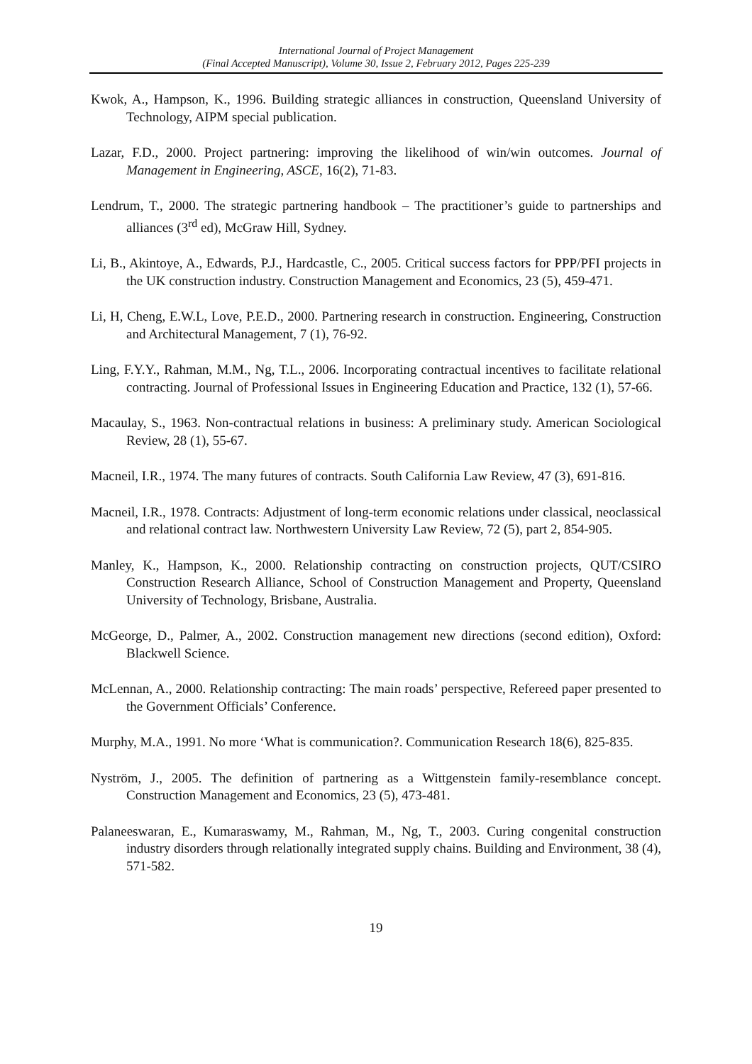International Journal of Project Management
(Final Accepted Manuscript), Volume 30, Issue 2, February 2012, Pages 225-239
Kwok, A., Hampson, K., 1996. Building strategic alliances in construction, Queensland University of Technology, AIPM special publication.
Lazar, F.D., 2000. Project partnering: improving the likelihood of win/win outcomes. Journal of Management in Engineering, ASCE, 16(2), 71-83.
Lendrum, T., 2000. The strategic partnering handbook – The practitioner’s guide to partnerships and alliances (3<sup>rd</sup> ed), McGraw Hill, Sydney.
Li, B., Akintoye, A., Edwards, P.J., Hardcastle, C., 2005. Critical success factors for PPP/PFI projects in the UK construction industry. Construction Management and Economics, 23 (5), 459-471.
Li, H, Cheng, E.W.L, Love, P.E.D., 2000. Partnering research in construction. Engineering, Construction and Architectural Management, 7 (1), 76-92.
Ling, F.Y.Y., Rahman, M.M., Ng, T.L., 2006. Incorporating contractual incentives to facilitate relational contracting. Journal of Professional Issues in Engineering Education and Practice, 132 (1), 57-66.
Macaulay, S., 1963. Non-contractual relations in business: A preliminary study. American Sociological Review, 28 (1), 55-67.
Macneil, I.R., 1974. The many futures of contracts. South California Law Review, 47 (3), 691-816.
Macneil, I.R., 1978. Contracts: Adjustment of long-term economic relations under classical, neoclassical and relational contract law. Northwestern University Law Review, 72 (5), part 2, 854-905.
Manley, K., Hampson, K., 2000. Relationship contracting on construction projects, QUT/CSIRO Construction Research Alliance, School of Construction Management and Property, Queensland University of Technology, Brisbane, Australia.
McGeorge, D., Palmer, A., 2002. Construction management new directions (second edition), Oxford: Blackwell Science.
McLennan, A., 2000. Relationship contracting: The main roads’ perspective, Refereed paper presented to the Government Officials’ Conference.
Murphy, M.A., 1991. No more ‘What is communication?. Communication Research 18(6), 825-835.
Nyström, J., 2005. The definition of partnering as a Wittgenstein family-resemblance concept. Construction Management and Economics, 23 (5), 473-481.
Palaneeswaran, E., Kumaraswamy, M., Rahman, M., Ng, T., 2003. Curing congenital construction industry disorders through relationally integrated supply chains. Building and Environment, 38 (4), 571-582.
19